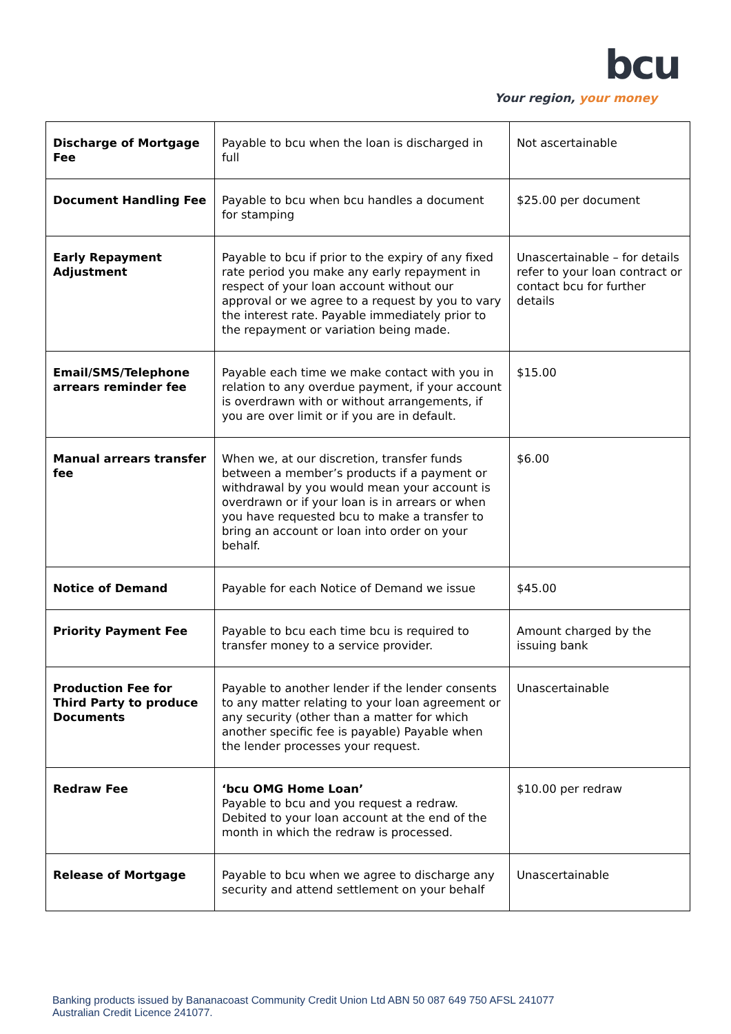bcu
Your region, your money
| Discharge of Mortgage Fee | Payable to bcu when the loan is discharged in full | Not ascertainable |
| Document Handling Fee | Payable to bcu when bcu handles a document for stamping | $25.00 per document |
| Early Repayment Adjustment | Payable to bcu if prior to the expiry of any fixed rate period you make any early repayment in respect of your loan account without our approval or we agree to a request by you to vary the interest rate. Payable immediately prior to the repayment or variation being made. | Unascertainable – for details refer to your loan contract or contact bcu for further details |
| Email/SMS/Telephone arrears reminder fee | Payable each time we make contact with you in relation to any overdue payment, if your account is overdrawn with or without arrangements, if you are over limit or if you are in default. | $15.00 |
| Manual arrears transfer fee | When we, at our discretion, transfer funds between a member’s products if a payment or withdrawal by you would mean your account is overdrawn or if your loan is in arrears or when you have requested bcu to make a transfer to bring an account or loan into order on your behalf. | $6.00 |
| Notice of Demand | Payable for each Notice of Demand we issue | $45.00 |
| Priority Payment Fee | Payable to bcu each time bcu is required to transfer money to a service provider. | Amount charged by the issuing bank |
| Production Fee for Third Party to produce Documents | Payable to another lender if the lender consents to any matter relating to your loan agreement or any security (other than a matter for which another specific fee is payable) Payable when the lender processes your request. | Unascertainable |
| Redraw Fee | ‘bcu OMG Home Loan’ Payable to bcu and you request a redraw. Debited to your loan account at the end of the month in which the redraw is processed. | $10.00 per redraw |
| Release of Mortgage | Payable to bcu when we agree to discharge any security and attend settlement on your behalf | Unascertainable |
Banking products issued by Bananacoast Community Credit Union Ltd ABN 50 087 649 750 AFSL 241077
Australian Credit Licence 241077.